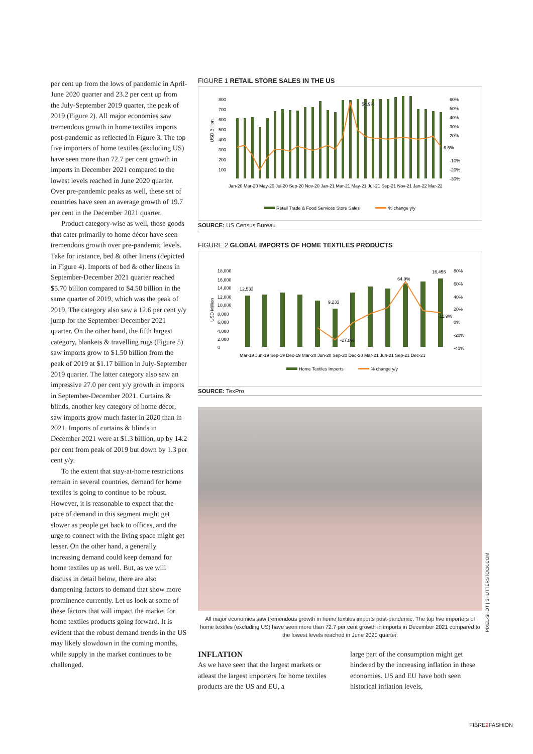per cent up from the lows of pandemic in April-June 2020 quarter and 23.2 per cent up from the July-September 2019 quarter, the peak of 2019 (Figure 2). All major economies saw tremendous growth in home textiles imports post-pandemic as reflected in Figure 3. The top five importers of home textiles (excluding US) have seen more than 72.7 per cent growth in imports in December 2021 compared to the lowest levels reached in June 2020 quarter. Over pre-pandemic peaks as well, these set of countries have seen an average growth of 19.7 per cent in the December 2021 quarter.
Product category-wise as well, those goods that cater primarily to home décor have seen tremendous growth over pre-pandemic levels. Take for instance, bed & other linens (depicted in Figure 4). Imports of bed & other linens in September-December 2021 quarter reached $5.70 billion compared to $4.50 billion in the same quarter of 2019, which was the peak of 2019. The category also saw a 12.6 per cent y/y jump for the September-December 2021 quarter. On the other hand, the fifth largest category, blankets & travelling rugs (Figure 5) saw imports grow to $1.50 billion from the peak of 2019 at $1.17 billion in July-September 2019 quarter. The latter category also saw an impressive 27.0 per cent y/y growth in imports in September-December 2021. Curtains & blinds, another key category of home décor, saw imports grow much faster in 2020 than in 2021. Imports of curtains & blinds in December 2021 were at $1.3 billion, up by 14.2 per cent from peak of 2019 but down by 1.3 per cent y/y.
To the extent that stay-at-home restrictions remain in several countries, demand for home textiles is going to continue to be robust. However, it is reasonable to expect that the pace of demand in this segment might get slower as people get back to offices, and the urge to connect with the living space might get lesser. On the other hand, a generally increasing demand could keep demand for home textiles up as well. But, as we will discuss in detail below, there are also dampening factors to demand that show more prominence currently. Let us look at some of these factors that will impact the market for home textiles products going forward. It is evident that the robust demand trends in the US may likely slowdown in the coming months, while supply in the market continues to be challenged.
FIGURE 1 RETAIL STORE SALES IN THE US
54.9%
800
700
600
500
400
300
200
100
60%
50%
40%
30%
20%
6.6%
-10%
-20%
-30%
USD Billion
Jan-20 Mar-20 May-20 Jul-20 Sep-20 Nov-20 Jan-21 Mar-21 May-21 Jul-21 Sep-21 Nov-21 Jan-22 Mar-22
Retail Trade & Food Services Store Sales
% change y/y
SOURCE: US Census Bureau
FIGURE 2 GLOBAL IMPORTS OF HOME TEXTILES PRODUCTS
18,000
16,000
14,000
12,000
10,000
8,000
6,000
4,000
2,000
0
12,533
9,233
-27.8%
64.9%
16,456
11.9%
80%
60%
40%
20%
0%
-20%
-40%
USD Million
Mar-19 Jun-19 Sep-19 Dec-19 Mar-20 Jun-20 Sep-20 Dec-20 Mar-21 Jun-21 Sep-21 Dec-21
Home Textiles Imports
% change y/y
SOURCE: TexPro
All major economies saw tremendous growth in home textiles imports post-pandemic. The top five importers of home textiles (excluding US) have seen more than 72.7 per cent growth in imports in December 2021 compared to the lowest levels reached in June 2020 quarter.
INFLATION
As we have seen that the largest markets or atleast the largest importers for home textiles products are the US and EU, a
large part of the consumption might get hindered by the increasing inflation in these economies. US and EU have both seen historical inflation levels,
PIXEL-SHOT | SHUTTERSTOCK.COM
FIBRE2 FASHION